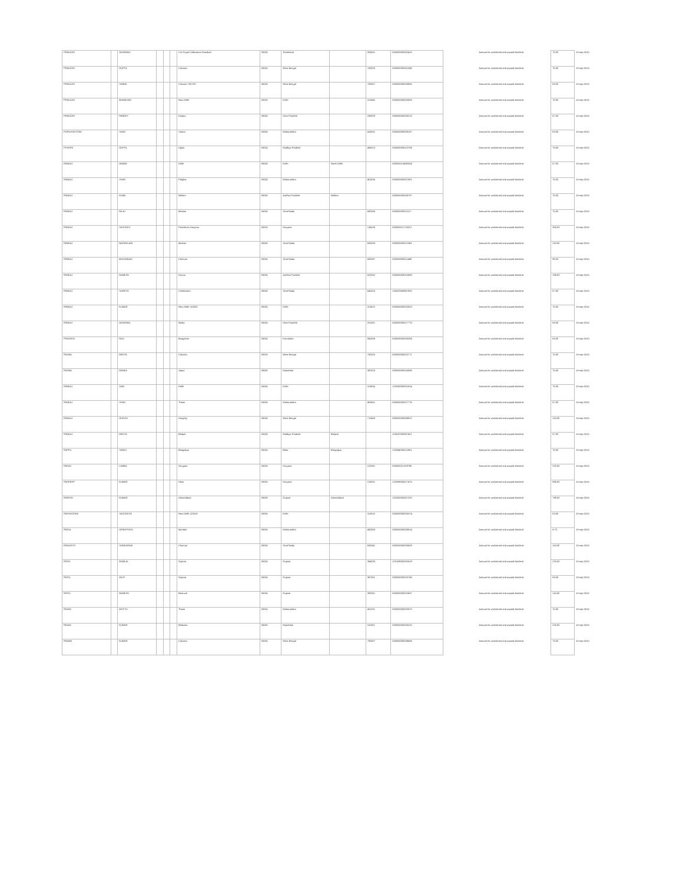| PRAKASH | | AGARWAL | | | | C/o Goyal Collections Dhanbad | INDIA | Jharkhand | | 826001 | 000000000002415 | Amount for unclaimed and unpaid dividend | 75.00 | 15-sep-2010 |
| PRAKASH | | GUPTA | | | | Calcutta | INDIA | West Bengal | | 700020 | 000000000001349 | Amount for unclaimed and unpaid dividend | 75.00 | 15-sep-2010 |
| PRAKASH | | SABRA | | | | Calcutta 700 007 | INDIA | West Bengal | | 700007 | 000000000008905 | Amount for unclaimed and unpaid dividend | 63.00 | 15-sep-2010 |
| PRAKASH | | BHANDARI | | | | New Delhi | INDIA | Delhi | | 110048 | 000000000003093 | Amount for unclaimed and unpaid dividend | 75.00 | 15-sep-2010 |
| PRAKASH | | PANDEY | | | | Kanpur | INDIA | Uttar Pradesh | | 208003 | 000000000000215 | Amount for unclaimed and unpaid dividend | 57.00 | 15-sep-2010 |
| PURUSHOTTAM | | SHAH | | | | Satara | INDIA | Maharashtra | | 415001 | 000000000009107 | Amount for unclaimed and unpaid dividend | 63.00 | 15-sep-2010 |
| PUSHPA | | GUPTA | | | | Ujjain | INDIA | Madhya Pradesh | | 456010 | 000000000012794 | Amount for unclaimed and unpaid dividend | 75.00 | 15-sep-2010 |
| PANKAJ | | ANAND | | | | Delhi | INDIA | Delhi | North Delhi | | 000000013480004 | Amount for unclaimed and unpaid dividend | 57.00 | 15-sep-2010 |
| PANKAJ | | SHAH | | | | Palghar | INDIA | Maharashtra | | 401506 | 000000000007881 | Amount for unclaimed and unpaid dividend | 75.00 | 15-sep-2010 |
| PANKAJ | | KHAN | | | | Nellore | INDIA | Andhra Pradesh | Nellore | | 000000000005797 | Amount for unclaimed and unpaid dividend | 75.00 | 15-sep-2010 |
| PANKAJ | | RAJU | | | | Madras | INDIA | Tamil Nadu | | 600005 | 000000000011117 | Amount for unclaimed and unpaid dividend | 75.00 | 15-sep-2010 |
| PANKAJ | | SACHDEV | | | | Panchkula Haryana | INDIA | Haryana | | 134109 | 000000011718212 | Amount for unclaimed and unpaid dividend | 355.00 | 15-sep-2010 |
| PANKAJ | | NATARAJAN | | | | Madras | INDIA | Tamil Nadu | | 600033 | 000000000011053 | Amount for unclaimed and unpaid dividend | 118.00 | 15-sep-2010 |
| PANKAJ | | BHUVANAM | | | | Chennai | INDIA | Tamil Nadu | | 600087 | 000000000011489 | Amount for unclaimed and unpaid dividend | 99.20 | 15-sep-2010 |
| PANKAJ | | RAMESH | | | | Guntur | INDIA | Andhra Pradesh | | 522002 | 000000000010889 | Amount for unclaimed and unpaid dividend | 186.00 | 15-sep-2010 |
| PANKAJ | | SURESH | | | | Coimbatore | INDIA | Tamil Nadu | | 641015 | 120470000967925 | Amount for unclaimed and unpaid dividend | 57.00 | 15-sep-2010 |
| PANKAJ | | KUMAR | | | | New Delhi 110023 | INDIA | Delhi | | 110023 | 000000000002810 | Amount for unclaimed and unpaid dividend | 75.00 | 15-sep-2010 |
| PANKAJ | | AGARWAL | | | | Noida | INDIA | Uttar Pradesh | | 201301 | 000000000017770 | Amount for unclaimed and unpaid dividend | 63.00 | 15-sep-2010 |
| PRAVEEN | | RAO | | | | Bangalore | INDIA | Karnataka | | 560008 | 000000000003294 | Amount for unclaimed and unpaid dividend | 63.00 | 15-sep-2010 |
| PADMA | | MEHTA | | | | Calcutta | INDIA | West Bengal | | 700025 | 000000000002771 | Amount for unclaimed and unpaid dividend | 75.00 | 15-sep-2010 |
| PADMA | | RANKA | | | | Jaipur | INDIA | Rajasthan | | 302015 | 000000000016588 | Amount for unclaimed and unpaid dividend | 75.00 | 15-sep-2010 |
| PANKAJ | | JAIN | | | | Delhi | INDIA | Delhi | | 110034 | 120330000031914 | Amount for unclaimed and unpaid dividend | 75.00 | 15-sep-2010 |
| PANKAJ | | SHAH | | | | Thane | INDIA | Maharashtra | | 400601 | 000000000027776 | Amount for unclaimed and unpaid dividend | 57.00 | 15-sep-2010 |
| PANKAJ | | GHOSH | | | | Hooghly | INDIA | West Bengal | | 712405 | 000000000049912 | Amount for unclaimed and unpaid dividend | 118.00 | 15-sep-2010 |
| PANKAJ | | MEHTA | | | | Bhopal | INDIA | Madhya Pradesh | Bhopal | | 120470000967421 | Amount for unclaimed and unpaid dividend | 57.00 | 15-sep-2010 |
| PAPPU | | SINGH | | | | Bhagalpur | INDIA | Bihar | Bhagalpur | | 120384000012951 | Amount for unclaimed and unpaid dividend | 75.00 | 15-sep-2010 |
| PARAS | | LAMBA | | | | Gurgaon | INDIA | Haryana | | 122001 | 000000011319798 | Amount for unclaimed and unpaid dividend | 225.00 | 15-sep-2010 |
| PARDEEP | | KUMAR | | | | Hisar | INDIA | Haryana | | 125001 | 120268000017475 | Amount for unclaimed and unpaid dividend | 986.00 | 15-sep-2010 |
| PARESH | | KUMAR | | | | Ahmedabad | INDIA | Gujarat | Ahmedabad | | 120332000307220 | Amount for unclaimed and unpaid dividend | 798.00 | 15-sep-2010 |
| PARSHOTAM | | SACHDEVA | | | | New Delhi 110018 | INDIA | Delhi | | 110018 | 000000000005374 | Amount for unclaimed and unpaid dividend | 63.00 | 15-sep-2010 |
| PARUL | | UPADHYAYA | | | | Mumbai | INDIA | Maharashtra | | 400005 | 000000000009514 | Amount for unclaimed and unpaid dividend | 6.70 | 15-sep-2010 |
| PARVATHY | | SUNDARAM | | | | Chennai | INDIA | Tamil Nadu | | 600041 | 000000000005629 | Amount for unclaimed and unpaid dividend | 118.00 | 15-sep-2010 |
| PATEL | | RAMLAL | | | | Gujarat | INDIA | Gujarat | | 384205 | 120109000332619 | Amount for unclaimed and unpaid dividend | 225.00 | 15-sep-2010 |
| PATEL | | DILIP | | | | Gujarat | INDIA | Gujarat | | 387001 | 000000000023748 | Amount for unclaimed and unpaid dividend | 63.00 | 15-sep-2010 |
| PATEL | | RAMESH | | | | Bharuch | INDIA | Gujarat | | 392001 | 000000000022607 | Amount for unclaimed and unpaid dividend | 118.00 | 15-sep-2010 |
| PAVAN | | MOTTO | | | | Thane | INDIA | Maharashtra | | 401201 | 000000000020870 | Amount for unclaimed and unpaid dividend | 75.00 | 15-sep-2010 |
| PAVAN | | KUMAR | | | | Bhilwara | INDIA | Rajasthan | | 311001 | 000000000026210 | Amount for unclaimed and unpaid dividend | 225.00 | 15-sep-2010 |
| PAWAN | | KUMAR | | | | Calcutta | INDIA | West Bengal | | 700007 | 000000000036669 | Amount for unclaimed and unpaid dividend | 75.00 | 15-sep-2010 |